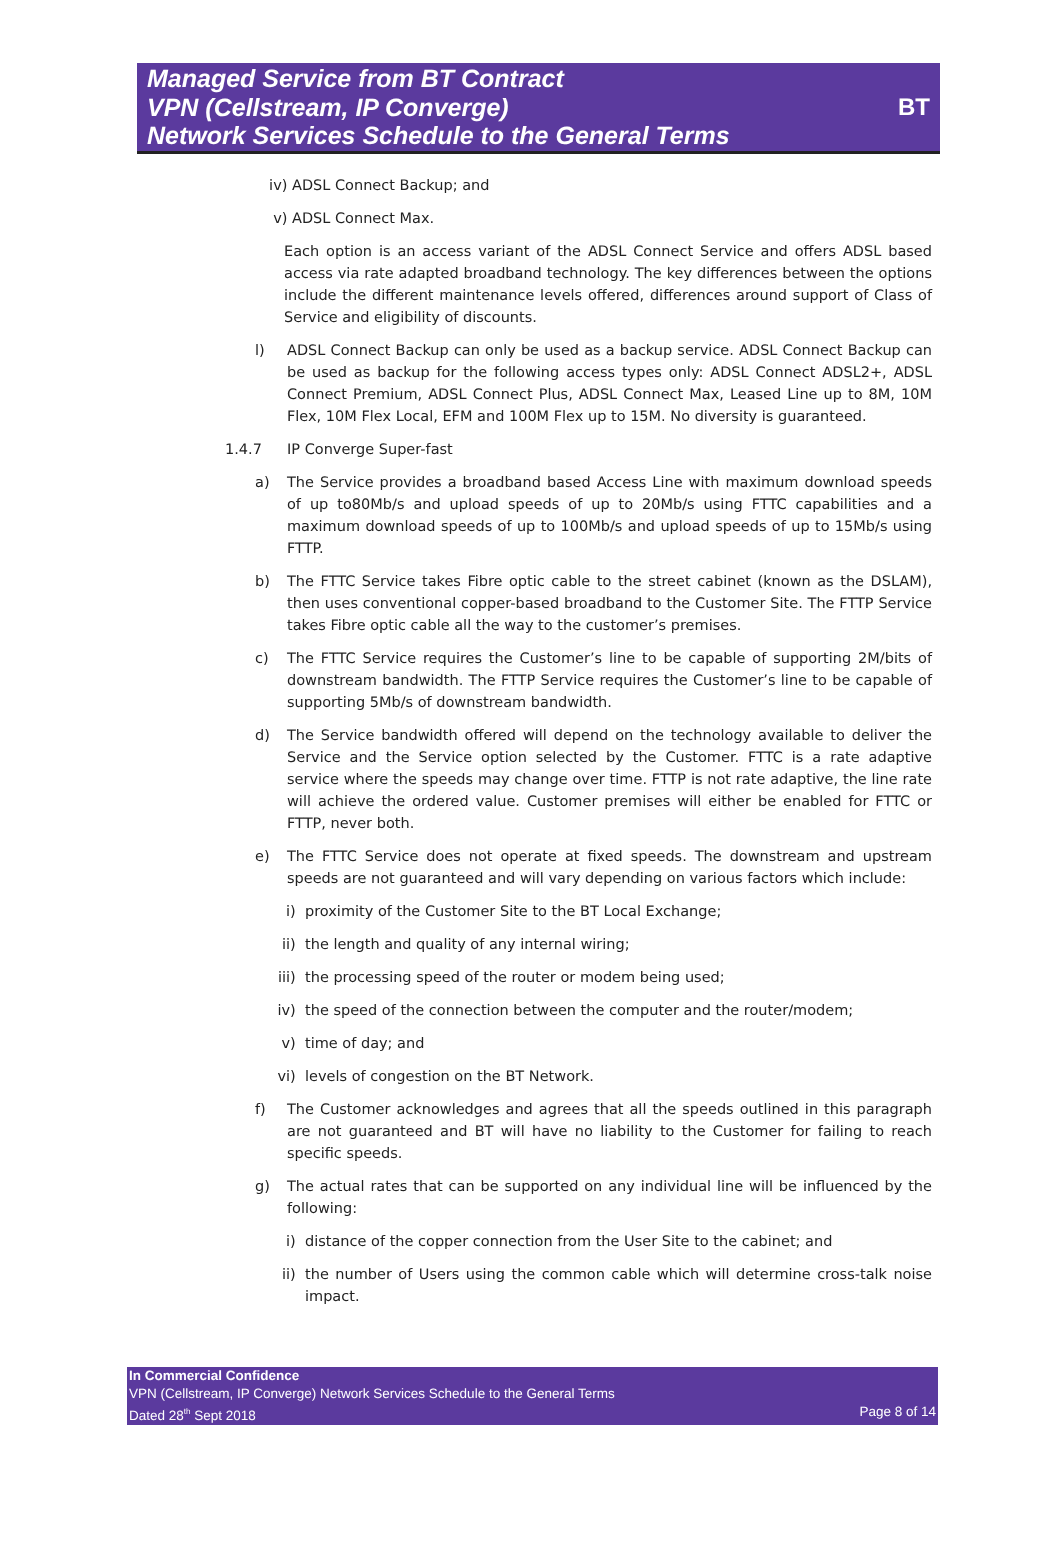Managed Service from BT Contract
VPN (Cellstream, IP Converge)
Network Services Schedule to the General Terms
BT
iv) ADSL Connect Backup; and
v) ADSL Connect Max.
Each option is an access variant of the ADSL Connect Service and offers ADSL based access via rate adapted broadband technology. The key differences between the options include the different maintenance levels offered, differences around support of Class of Service and eligibility of discounts.
l) ADSL Connect Backup can only be used as a backup service. ADSL Connect Backup can be used as backup for the following access types only: ADSL Connect ADSL2+, ADSL Connect Premium, ADSL Connect Plus, ADSL Connect Max, Leased Line up to 8M, 10M Flex, 10M Flex Local, EFM and 100M Flex up to 15M. No diversity is guaranteed.
1.4.7 IP Converge Super-fast
a) The Service provides a broadband based Access Line with maximum download speeds of up to80Mb/s and upload speeds of up to 20Mb/s using FTTC capabilities and a maximum download speeds of up to 100Mb/s and upload speeds of up to 15Mb/s using FTTP.
b) The FTTC Service takes Fibre optic cable to the street cabinet (known as the DSLAM), then uses conventional copper-based broadband to the Customer Site. The FTTP Service takes Fibre optic cable all the way to the customer’s premises.
c) The FTTC Service requires the Customer’s line to be capable of supporting 2M/bits of downstream bandwidth. The FTTP Service requires the Customer’s line to be capable of supporting 5Mb/s of downstream bandwidth.
d) The Service bandwidth offered will depend on the technology available to deliver the Service and the Service option selected by the Customer. FTTC is a rate adaptive service where the speeds may change over time. FTTP is not rate adaptive, the line rate will achieve the ordered value. Customer premises will either be enabled for FTTC or FTTP, never both.
e) The FTTC Service does not operate at fixed speeds. The downstream and upstream speeds are not guaranteed and will vary depending on various factors which include:
i) proximity of the Customer Site to the BT Local Exchange;
ii) the length and quality of any internal wiring;
iii) the processing speed of the router or modem being used;
iv) the speed of the connection between the computer and the router/modem;
v) time of day; and
vi) levels of congestion on the BT Network.
f) The Customer acknowledges and agrees that all the speeds outlined in this paragraph are not guaranteed and BT will have no liability to the Customer for failing to reach specific speeds.
g) The actual rates that can be supported on any individual line will be influenced by the following:
i) distance of the copper connection from the User Site to the cabinet; and
ii) the number of Users using the common cable which will determine cross-talk noise impact.
In Commercial Confidence
VPN (Cellstream, IP Converge) Network Services Schedule to the General Terms
Dated 28<sup>th</sup> Sept 2018 Page 8 of 14